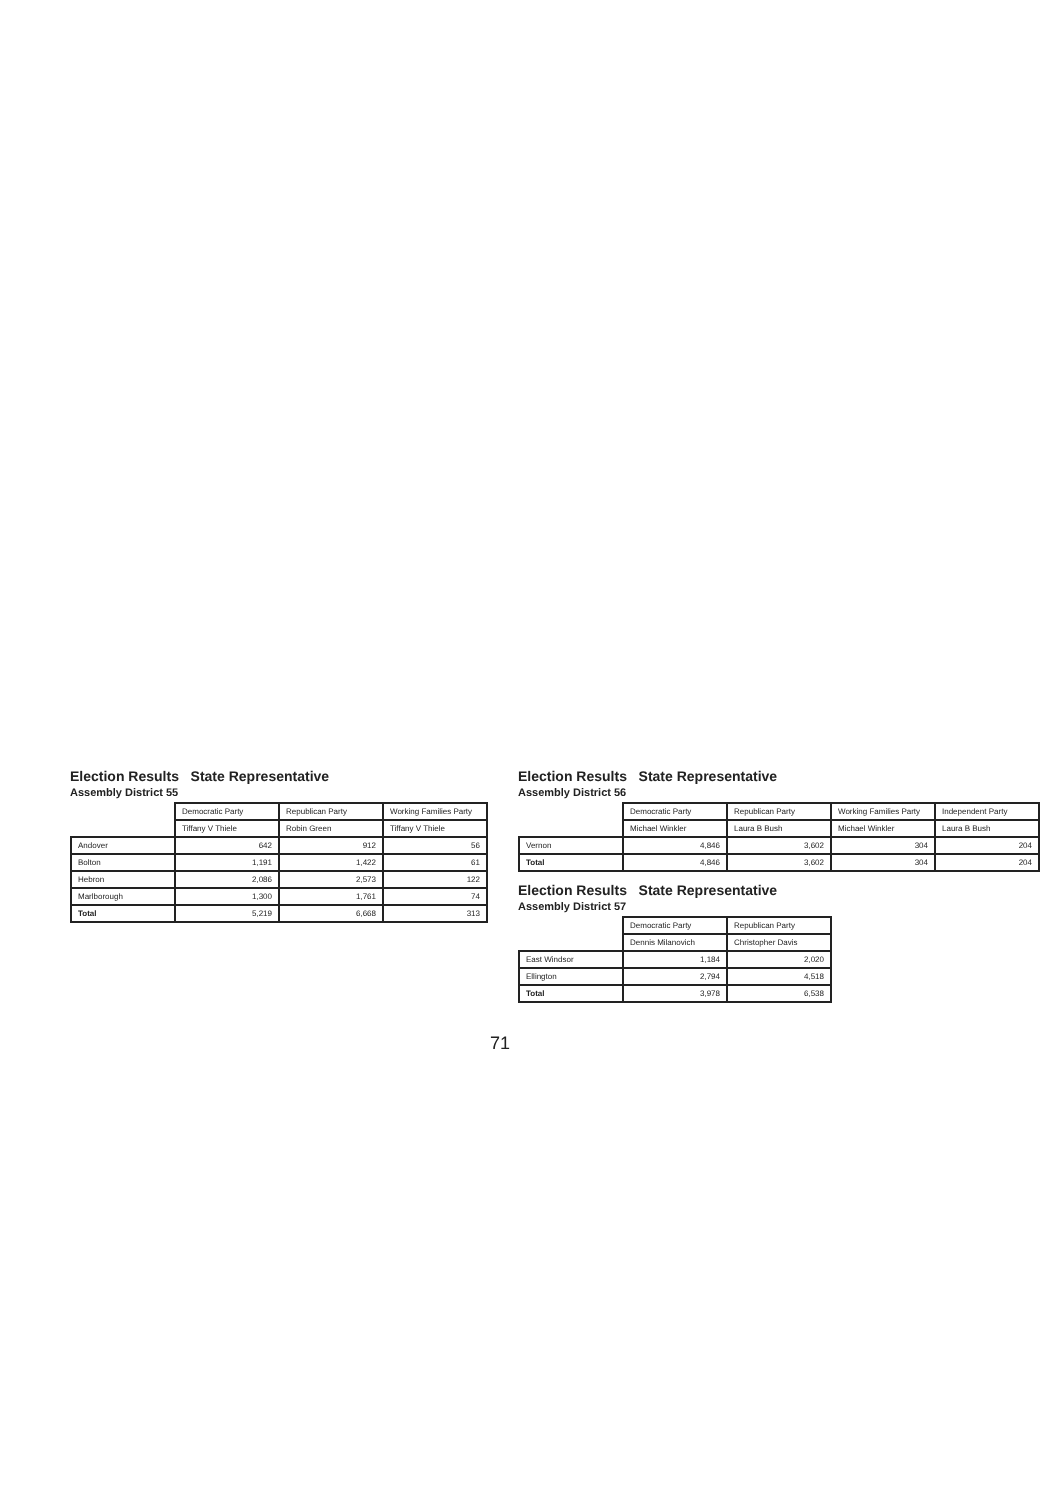Election Results State Representative
Assembly District 55
| | Democratic Party | Republican Party | Working Families Party |
| --- | --- | --- | --- |
| | Tiffany V Thiele | Robin Green | Tiffany V Thiele |
| Andover | 642 | 912 | 56 |
| Bolton | 1,191 | 1,422 | 61 |
| Hebron | 2,086 | 2,573 | 122 |
| Marlborough | 1,300 | 1,761 | 74 |
| Total | 5,219 | 6,668 | 313 |
Election Results State Representative
Assembly District 56
| | Democratic Party | Republican Party | Working Families Party | Independent Party |
| --- | --- | --- | --- | --- |
| | Michael Winkler | Laura B Bush | Michael Winkler | Laura B Bush |
| Vernon | 4,846 | 3,602 | 304 | 204 |
| Total | 4,846 | 3,602 | 304 | 204 |
Election Results State Representative
Assembly District 57
| | Democratic Party | Republican Party |
| --- | --- | --- |
| | Dennis Milanovich | Christopher Davis |
| East Windsor | 1,184 | 2,020 |
| Ellington | 2,794 | 4,518 |
| Total | 3,978 | 6,538 |
71